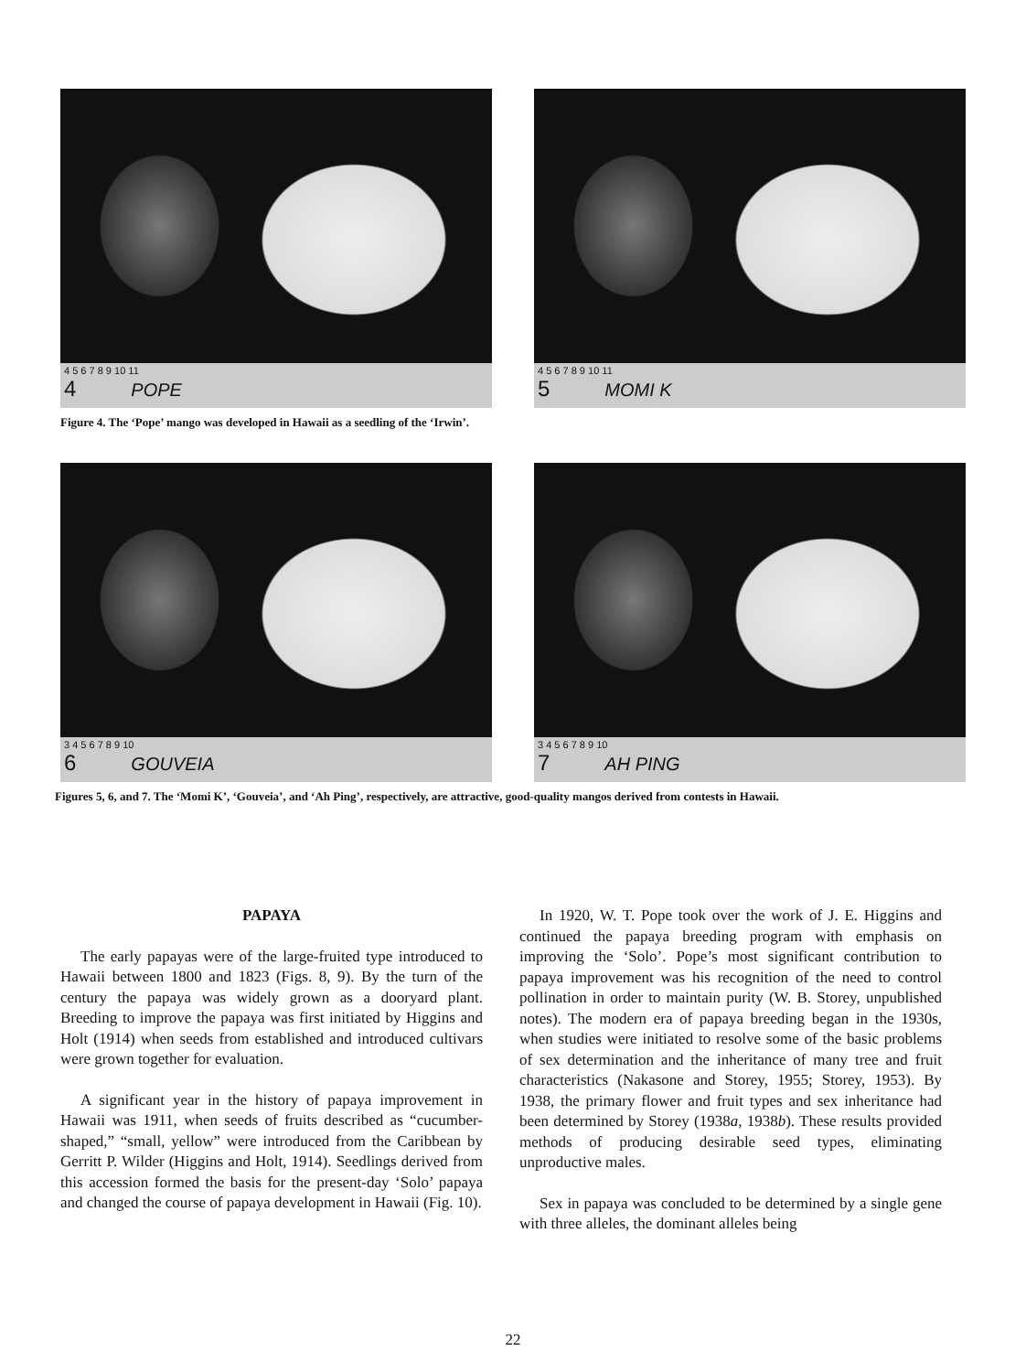4 5 6 7 8 9 10 11
4 POPE
Figure 4. The ‘Pope’ mango was developed in Hawaii as a seedling of the ‘Irwin’.
4 5 6 7 8 9 10 11
5 MOMI K
3 4 5 6 7 8 9 10
6 GOUVEIA
3 4 5 6 7 8 9 10
7 AH PING
Figures 5, 6, and 7. The ‘Momi K’, ‘Gouveia’, and ‘Ah Ping’, respectively, are attractive, good-quality mangos derived from contests in Hawaii.
PAPAYA
The early papayas were of the large-fruited type introduced to Hawaii between 1800 and 1823 (Figs. 8, 9). By the turn of the century the papaya was widely grown as a dooryard plant. Breeding to improve the papaya was first initiated by Higgins and Holt (1914) when seeds from established and introduced cultivars were grown together for evaluation.
A significant year in the history of papaya improvement in Hawaii was 1911, when seeds of fruits described as “cucumber-shaped,” “small, yellow” were introduced from the Caribbean by Gerritt P. Wilder (Higgins and Holt, 1914). Seedlings derived from this accession formed the basis for the present-day ‘Solo’ papaya and changed the course of papaya development in Hawaii (Fig. 10).
In 1920, W. T. Pope took over the work of J. E. Higgins and continued the papaya breeding program with emphasis on improving the ‘Solo’. Pope’s most significant contribution to papaya improvement was his recognition of the need to control pollination in order to maintain purity (W. B. Storey, unpublished notes). The modern era of papaya breeding began in the 1930s, when studies were initiated to resolve some of the basic problems of sex determination and the inheritance of many tree and fruit characteristics (Nakasone and Storey, 1955; Storey, 1953). By 1938, the primary flower and fruit types and sex inheritance had been determined by Storey (1938a, 1938b). These results provided methods of producing desirable seed types, eliminating unproductive males.
Sex in papaya was concluded to be determined by a single gene with three alleles, the dominant alleles being
22